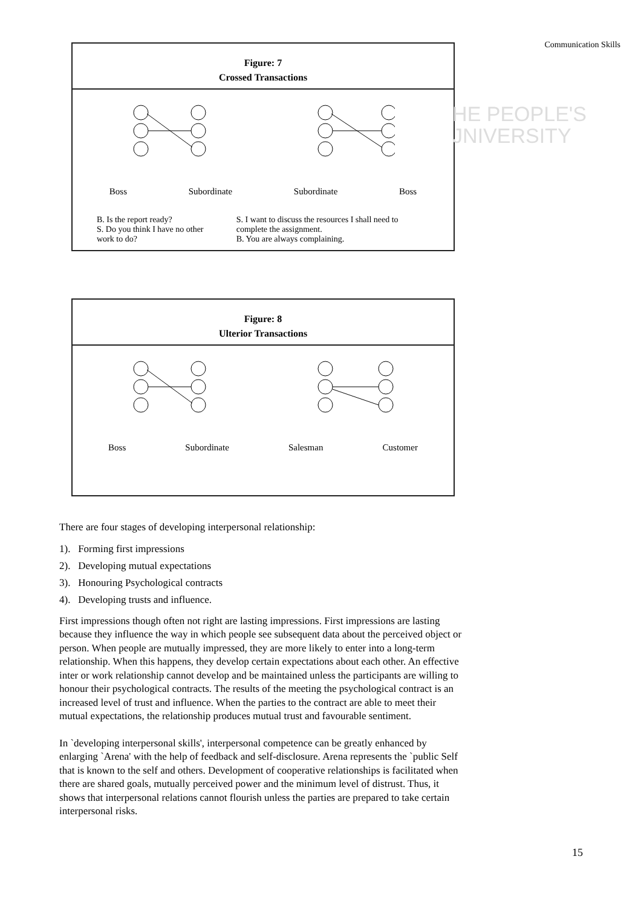Communication Skills
HE PEOPLE'S
JNIVERSITY
Figure: 7
Crossed Transactions
Boss Subordinate Subordinate Boss
B. Is the report ready?
S. Do you think I have no other work to do?
S. I want to discuss the resources I shall need to complete the assignment.
B. You are always complaining.
Figure: 8
Ulterior Transactions
Boss Subordinate Salesman Customer
There are four stages of developing interpersonal relationship:
1). Forming first impressions
2). Developing mutual expectations
3). Honouring Psychological contracts
4). Developing trusts and influence.
First impressions though often not right are lasting impressions. First impressions are lasting because they influence the way in which people see subsequent data about the perceived object or person. When people are mutually impressed, they are more likely to enter into a long-term relationship. When this happens, they develop certain expectations about each other. An effective inter or work relationship cannot develop and be maintained unless the participants are willing to honour their psychological contracts. The results of the meeting the psychological contract is an increased level of trust and influence. When the parties to the contract are able to meet their mutual expectations, the relationship produces mutual trust and favourable sentiment.
In `developing interpersonal skills', interpersonal competence can be greatly enhanced by enlarging `Arena' with the help of feedback and self-disclosure. Arena represents the `public Self that is known to the self and others. Development of cooperative relationships is facilitated when there are shared goals, mutually perceived power and the minimum level of distrust. Thus, it shows that interpersonal relations cannot flourish unless the parties are prepared to take certain interpersonal risks.
15